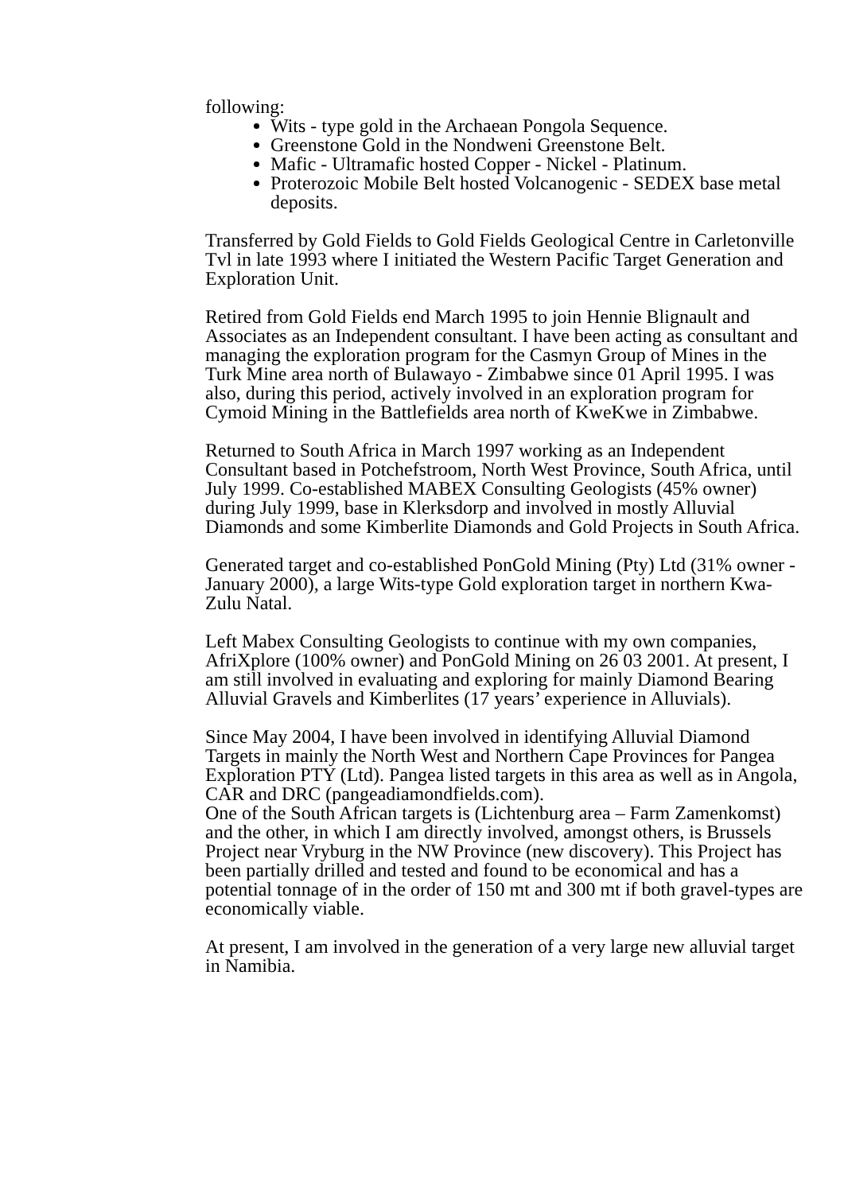following:
Wits - type gold in the Archaean Pongola Sequence.
Greenstone Gold in the Nondweni Greenstone Belt.
Mafic - Ultramafic hosted Copper - Nickel - Platinum.
Proterozoic Mobile Belt hosted Volcanogenic - SEDEX base metal deposits.
Transferred by Gold Fields to Gold Fields Geological Centre in Carletonville Tvl in late 1993 where I initiated the Western Pacific Target Generation and Exploration Unit.
Retired from Gold Fields end March 1995 to join Hennie Blignault and Associates as an Independent consultant. I have been acting as consultant and managing the exploration program for the Casmyn Group of Mines in the Turk Mine area north of Bulawayo - Zimbabwe since 01 April 1995. I was also, during this period, actively involved in an exploration program for Cymoid Mining in the Battlefields area north of KweKwe in Zimbabwe.
Returned to South Africa in March 1997 working as an Independent Consultant based in Potchefstroom, North West Province, South Africa, until July 1999. Co-established MABEX Consulting Geologists (45% owner) during July 1999, base in Klerksdorp and involved in mostly Alluvial Diamonds and some Kimberlite Diamonds and Gold Projects in South Africa.
Generated target and co-established PonGold Mining (Pty) Ltd (31% owner - January 2000), a large Wits-type Gold exploration target in northern Kwa-Zulu Natal.
Left Mabex Consulting Geologists to continue with my own companies, AfriXplore (100% owner) and PonGold Mining on 26 03 2001. At present, I am still involved in evaluating and exploring for mainly Diamond Bearing Alluvial Gravels and Kimberlites (17 years’ experience in Alluvials).
Since May 2004, I have been involved in identifying Alluvial Diamond Targets in mainly the North West and Northern Cape Provinces for Pangea Exploration PTY (Ltd). Pangea listed targets in this area as well as in Angola, CAR and DRC (pangeadiamondfields.com).
One of the South African targets is (Lichtenburg area – Farm Zamenkomst) and the other, in which I am directly involved, amongst others, is Brussels Project near Vryburg in the NW Province (new discovery). This Project has been partially drilled and tested and found to be economical and has a potential tonnage of in the order of 150 mt and 300 mt if both gravel-types are economically viable.
At present, I am involved in the generation of a very large new alluvial target in Namibia.